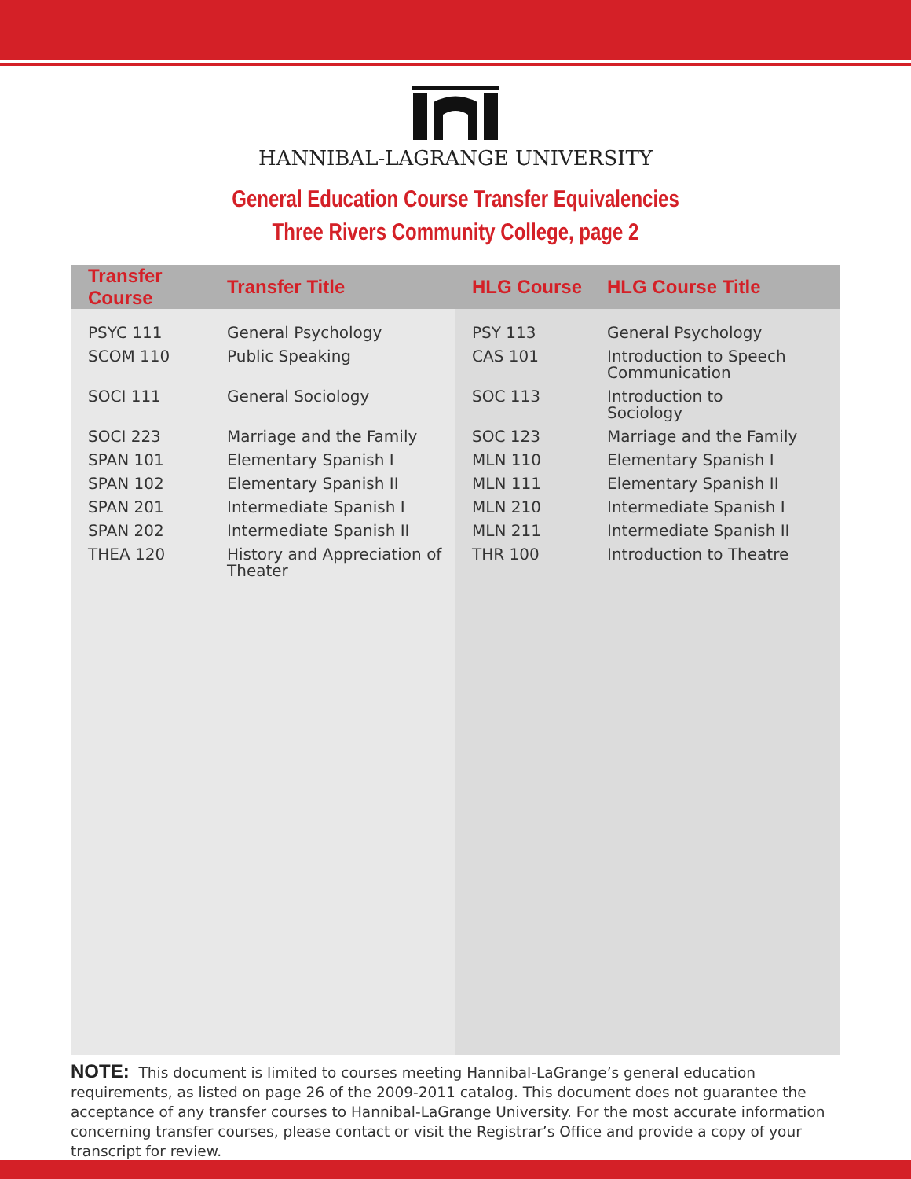HANNIBAL-LAGRANGE UNIVERSITY
General Education Course Transfer Equivalencies
Three Rivers Community College, page 2
| Transfer Course | Transfer Title | HLG Course | HLG Course Title |
| --- | --- | --- | --- |
| PSYC 111 | General Psychology | PSY 113 | General Psychology |
| SCOM 110 | Public Speaking | CAS 101 | Introduction to Speech Communication |
| SOCI 111 | General Sociology | SOC 113 | Introduction to Sociology |
| SOCI 223 | Marriage and the Family | SOC 123 | Marriage and the Family |
| SPAN 101 | Elementary Spanish I | MLN 110 | Elementary Spanish I |
| SPAN 102 | Elementary Spanish II | MLN 111 | Elementary Spanish II |
| SPAN 201 | Intermediate Spanish I | MLN 210 | Intermediate Spanish I |
| SPAN 202 | Intermediate Spanish II | MLN 211 | Intermediate Spanish II |
| THEA 120 | History and Appreciation of Theater | THR 100 | Introduction to Theatre |
NOTE: This document is limited to courses meeting Hannibal-LaGrange’s general education requirements, as listed on page 26 of the 2009-2011 catalog. This document does not guarantee the acceptance of any transfer courses to Hannibal-LaGrange University. For the most accurate information concerning transfer courses, please contact or visit the Registrar’s Office and provide a copy of your transcript for review.